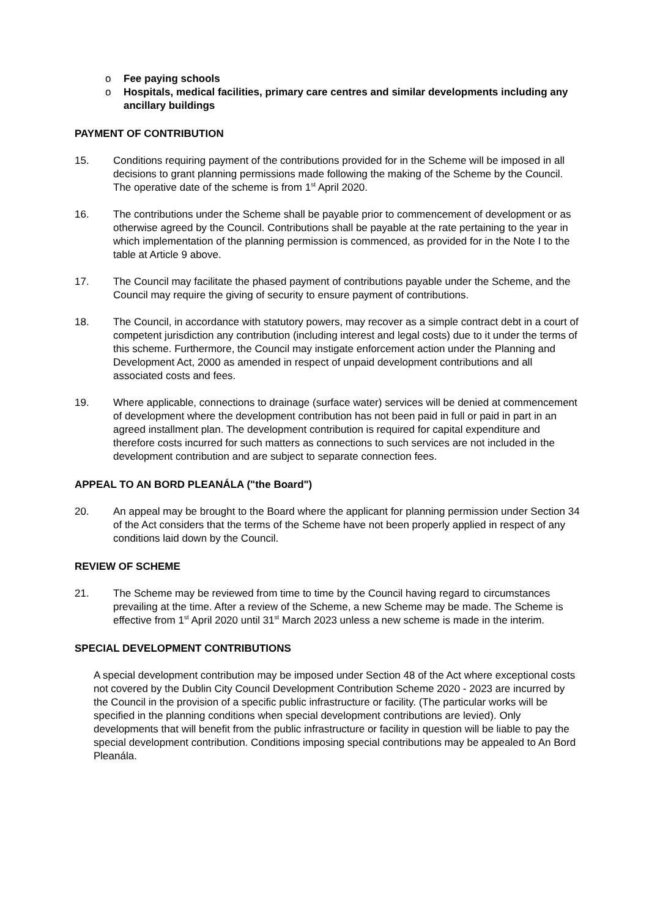o Fee paying schools
o Hospitals, medical facilities, primary care centres and similar developments including any ancillary buildings
PAYMENT OF CONTRIBUTION
15. Conditions requiring payment of the contributions provided for in the Scheme will be imposed in all decisions to grant planning permissions made following the making of the Scheme by the Council. The operative date of the scheme is from 1<sup>st</sup> April 2020.
16. The contributions under the Scheme shall be payable prior to commencement of development or as otherwise agreed by the Council. Contributions shall be payable at the rate pertaining to the year in which implementation of the planning permission is commenced, as provided for in the Note I to the table at Article 9 above.
17. The Council may facilitate the phased payment of contributions payable under the Scheme, and the Council may require the giving of security to ensure payment of contributions.
18. The Council, in accordance with statutory powers, may recover as a simple contract debt in a court of competent jurisdiction any contribution (including interest and legal costs) due to it under the terms of this scheme. Furthermore, the Council may instigate enforcement action under the Planning and Development Act, 2000 as amended in respect of unpaid development contributions and all associated costs and fees.
19. Where applicable, connections to drainage (surface water) services will be denied at commencement of development where the development contribution has not been paid in full or paid in part in an agreed installment plan. The development contribution is required for capital expenditure and therefore costs incurred for such matters as connections to such services are not included in the development contribution and are subject to separate connection fees.
APPEAL TO AN BORD PLEANÁLA ("the Board")
20. An appeal may be brought to the Board where the applicant for planning permission under Section 34 of the Act considers that the terms of the Scheme have not been properly applied in respect of any conditions laid down by the Council.
REVIEW OF SCHEME
21. The Scheme may be reviewed from time to time by the Council having regard to circumstances prevailing at the time. After a review of the Scheme, a new Scheme may be made. The Scheme is effective from 1<sup>st</sup> April 2020 until 31<sup>st</sup> March 2023 unless a new scheme is made in the interim.
SPECIAL DEVELOPMENT CONTRIBUTIONS
A special development contribution may be imposed under Section 48 of the Act where exceptional costs not covered by the Dublin City Council Development Contribution Scheme 2020 - 2023 are incurred by the Council in the provision of a specific public infrastructure or facility. (The particular works will be specified in the planning conditions when special development contributions are levied). Only developments that will benefit from the public infrastructure or facility in question will be liable to pay the special development contribution. Conditions imposing special contributions may be appealed to An Bord Pleanála.